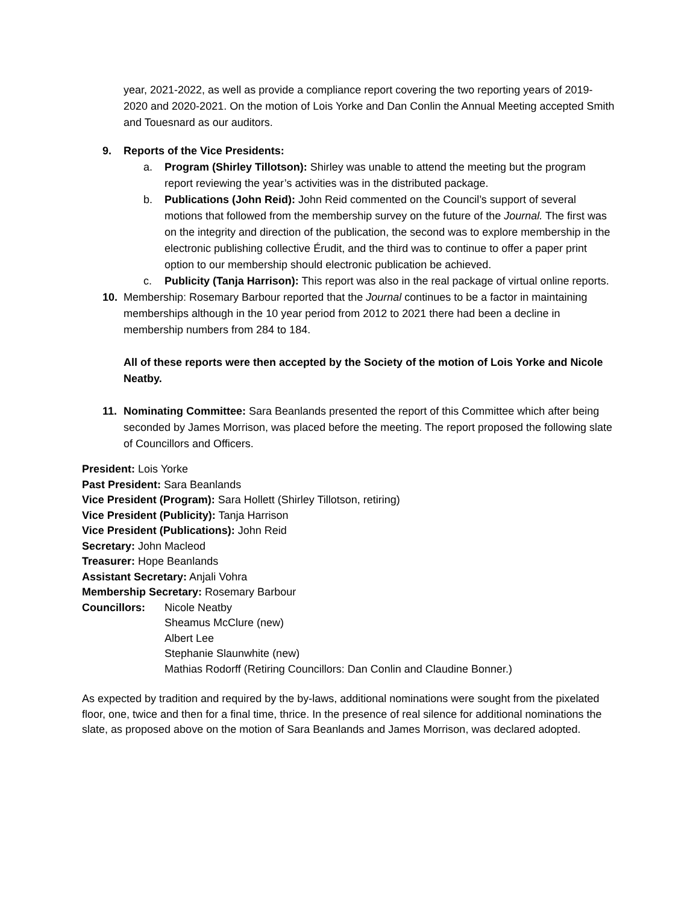year, 2021-2022, as well as provide a compliance report covering the two reporting years of 2019-2020 and 2020-2021. On the motion of Lois Yorke and Dan Conlin the Annual Meeting accepted Smith and Touesnard as our auditors.
9. Reports of the Vice Presidents:
a. Program (Shirley Tillotson): Shirley was unable to attend the meeting but the program report reviewing the year’s activities was in the distributed package.
b. Publications (John Reid): John Reid commented on the Council’s support of several motions that followed from the membership survey on the future of the Journal. The first was on the integrity and direction of the publication, the second was to explore membership in the electronic publishing collective Érudit, and the third was to continue to offer a paper print option to our membership should electronic publication be achieved.
c. Publicity (Tanja Harrison): This report was also in the real package of virtual online reports.
10. Membership: Rosemary Barbour reported that the Journal continues to be a factor in maintaining memberships although in the 10 year period from 2012 to 2021 there had been a decline in membership numbers from 284 to 184.
All of these reports were then accepted by the Society of the motion of Lois Yorke and Nicole Neatby.
11. Nominating Committee: Sara Beanlands presented the report of this Committee which after being seconded by James Morrison, was placed before the meeting. The report proposed the following slate of Councillors and Officers.
President: Lois Yorke
Past President: Sara Beanlands
Vice President (Program): Sara Hollett (Shirley Tillotson, retiring)
Vice President (Publicity): Tanja Harrison
Vice President (Publications): John Reid
Secretary: John Macleod
Treasurer: Hope Beanlands
Assistant Secretary: Anjali Vohra
Membership Secretary: Rosemary Barbour
Councillors: Nicole Neatby
Sheamus McClure (new)
Albert Lee
Stephanie Slaunwhite (new)
Mathias Rodorff (Retiring Councillors: Dan Conlin and Claudine Bonner.)
As expected by tradition and required by the by-laws, additional nominations were sought from the pixelated floor, one, twice and then for a final time, thrice. In the presence of real silence for additional nominations the slate, as proposed above on the motion of Sara Beanlands and James Morrison, was declared adopted.